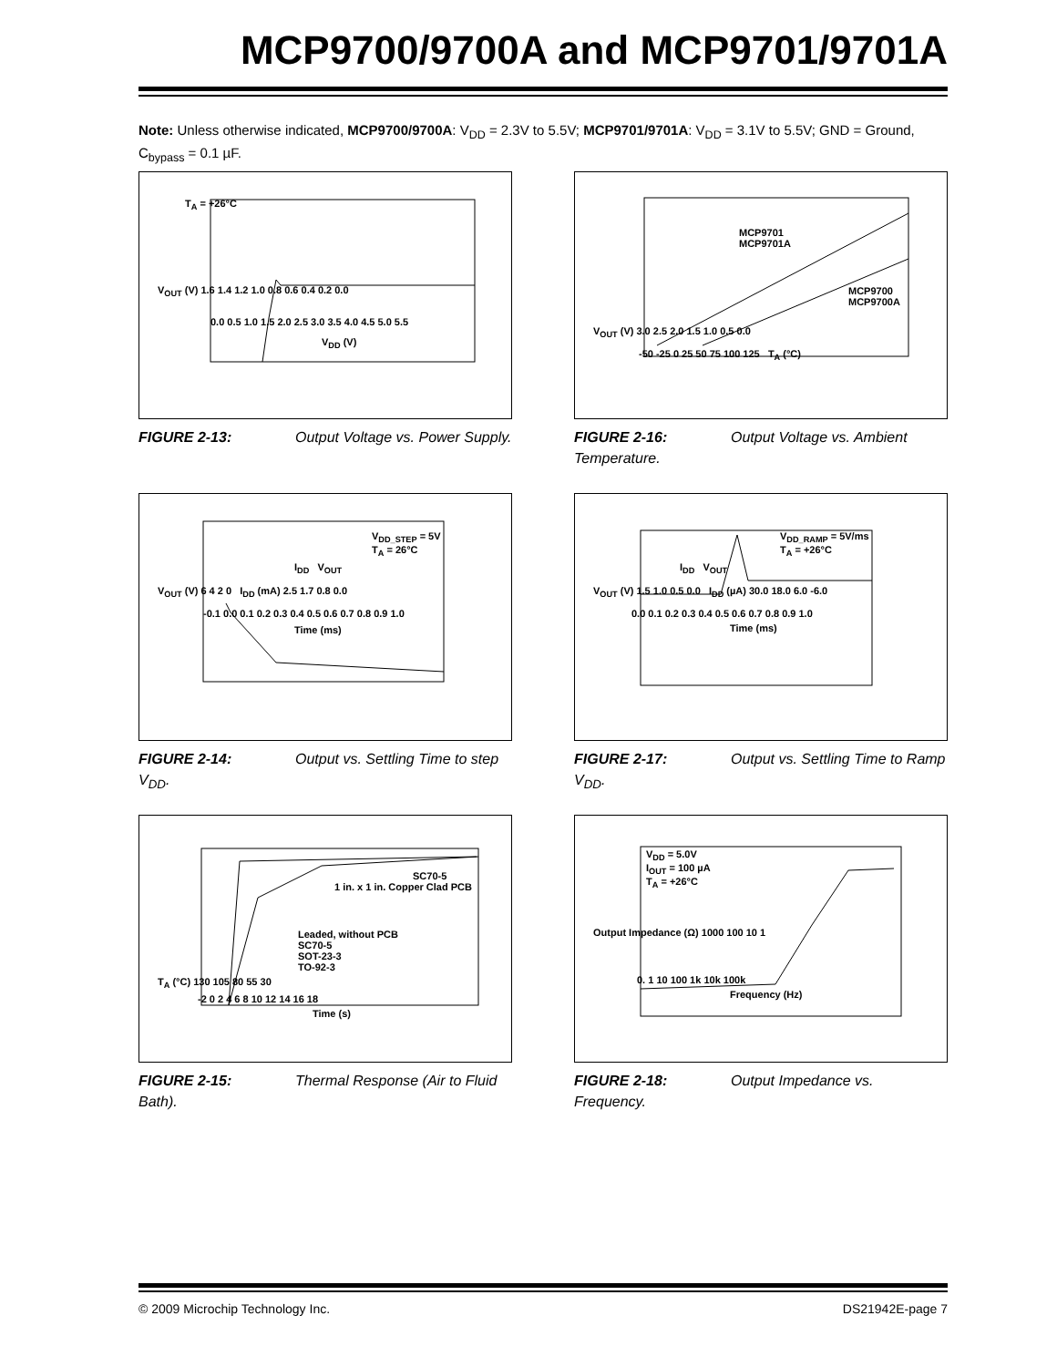MCP9700/9700A and MCP9701/9701A
Note: Unless otherwise indicated, MCP9700/9700A: V<sub>DD</sub> = 2.3V to 5.5V; MCP9701/9701A: V<sub>DD</sub> = 3.1V to 5.5V; GND = Ground, C<sub>bypass</sub> = 0.1 µF.
T<sub>A</sub> = +26°C
V<sub>OUT</sub> (V) 1.6 1.4 1.2 1.0 0.8 0.6 0.4 0.2 0.0
0.0 0.5 1.0 1.5 2.0 2.5 3.0 3.5 4.0 4.5 5.0 5.5
V<sub>DD</sub> (V)
FIGURE 2-13: Output Voltage vs. Power Supply.
MCP9701
MCP9701A
MCP9700
MCP9700A
V<sub>OUT</sub> (V) 3.0 2.5 2.0 1.5 1.0 0.5 0.0
-50 -25 0 25 50 75 100 125 T<sub>A</sub> (°C)
FIGURE 2-16: Output Voltage vs. Ambient Temperature.
V<sub>DD_STEP</sub> = 5V
T<sub>A</sub> = 26°C
I<sub>DD</sub> V<sub>OUT</sub>
V<sub>OUT</sub> (V) 6 4 2 0 I<sub>DD</sub> (mA) 2.5 1.7 0.8 0.0
-0.1 0.0 0.1 0.2 0.3 0.4 0.5 0.6 0.7 0.8 0.9 1.0
Time (ms)
FIGURE 2-14: Output vs. Settling Time to step V<sub>DD</sub>.
V<sub>DD_RAMP</sub> = 5V/ms
T<sub>A</sub> = +26°C
I<sub>DD</sub> V<sub>OUT</sub>
V<sub>OUT</sub> (V) 1.5 1.0 0.5 0.0 I<sub>DD</sub> (µA) 30.0 18.0 6.0 -6.0
0.0 0.1 0.2 0.3 0.4 0.5 0.6 0.7 0.8 0.9 1.0
Time (ms)
FIGURE 2-17: Output vs. Settling Time to Ramp V<sub>DD</sub>.
SC70-5
1 in. x 1 in. Copper Clad PCB
Leaded, without PCB
SC70-5
SOT-23-3
TO-92-3
T<sub>A</sub> (°C) 130 105 80 55 30
-2 0 2 4 6 8 10 12 14 16 18
Time (s)
FIGURE 2-15: Thermal Response (Air to Fluid Bath).
V<sub>DD</sub> = 5.0V
I<sub>OUT</sub> = 100 µA
T<sub>A</sub> = +26°C
Output Impedance (Ω) 1000 100 10 1
0. 1 10 100 1k 10k 100k
Frequency (Hz)
FIGURE 2-18: Output Impedance vs. Frequency.
© 2009 Microchip Technology Inc. DS21942E-page 7